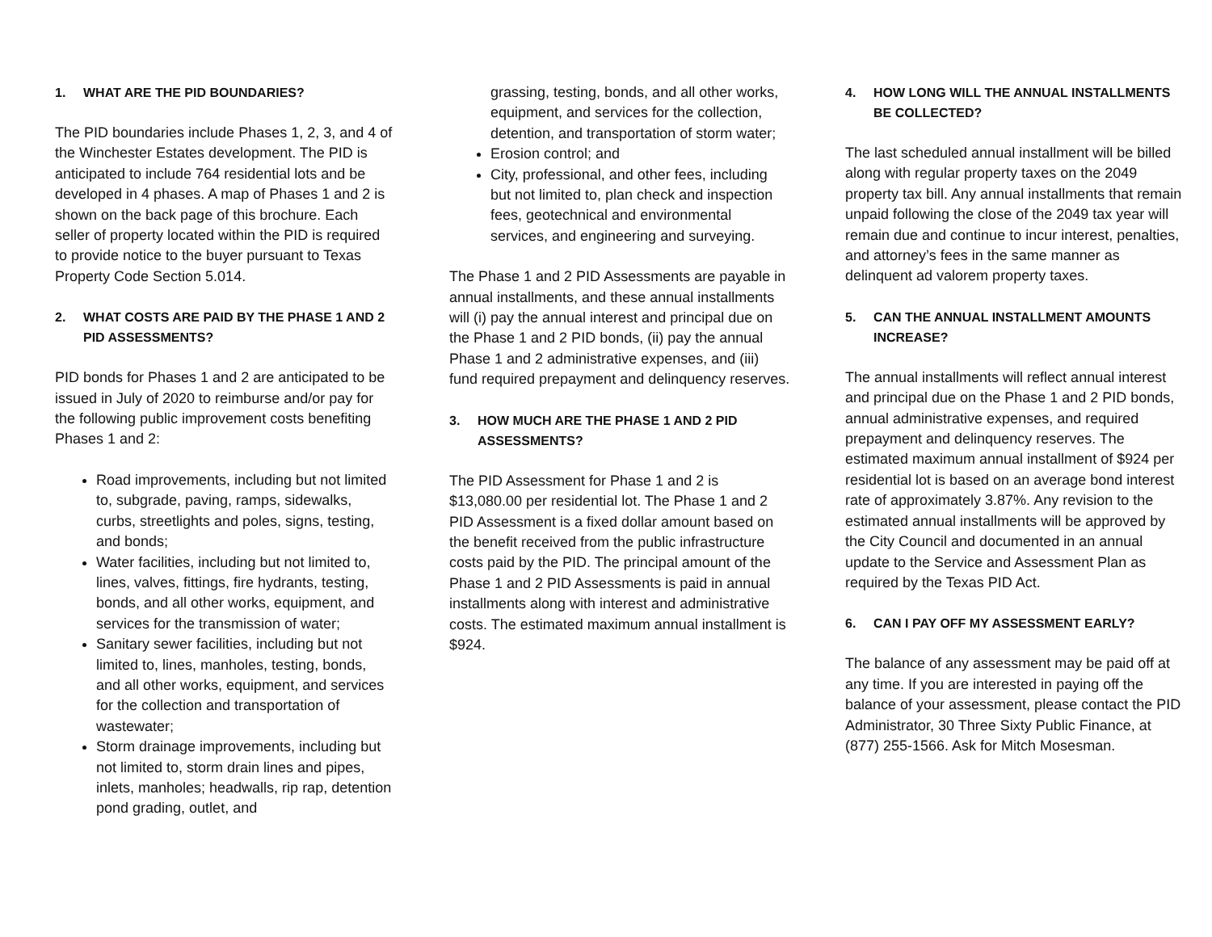1. WHAT ARE THE PID BOUNDARIES?
The PID boundaries include Phases 1, 2, 3, and 4 of the Winchester Estates development. The PID is anticipated to include 764 residential lots and be developed in 4 phases. A map of Phases 1 and 2 is shown on the back page of this brochure. Each seller of property located within the PID is required to provide notice to the buyer pursuant to Texas Property Code Section 5.014.
2. WHAT COSTS ARE PAID BY THE PHASE 1 AND 2 PID ASSESSMENTS?
PID bonds for Phases 1 and 2 are anticipated to be issued in July of 2020 to reimburse and/or pay for the following public improvement costs benefiting Phases 1 and 2:
Road improvements, including but not limited to, subgrade, paving, ramps, sidewalks, curbs, streetlights and poles, signs, testing, and bonds;
Water facilities, including but not limited to, lines, valves, fittings, fire hydrants, testing, bonds, and all other works, equipment, and services for the transmission of water;
Sanitary sewer facilities, including but not limited to, lines, manholes, testing, bonds, and all other works, equipment, and services for the collection and transportation of wastewater;
Storm drainage improvements, including but not limited to, storm drain lines and pipes, inlets, manholes; headwalls, rip rap, detention pond grading, outlet, and
grassing, testing, bonds, and all other works, equipment, and services for the collection, detention, and transportation of storm water;
Erosion control; and
City, professional, and other fees, including but not limited to, plan check and inspection fees, geotechnical and environmental services, and engineering and surveying.
The Phase 1 and 2 PID Assessments are payable in annual installments, and these annual installments will (i) pay the annual interest and principal due on the Phase 1 and 2 PID bonds, (ii) pay the annual Phase 1 and 2 administrative expenses, and (iii) fund required prepayment and delinquency reserves.
3. HOW MUCH ARE THE PHASE 1 AND 2 PID ASSESSMENTS?
The PID Assessment for Phase 1 and 2 is $13,080.00 per residential lot. The Phase 1 and 2 PID Assessment is a fixed dollar amount based on the benefit received from the public infrastructure costs paid by the PID. The principal amount of the Phase 1 and 2 PID Assessments is paid in annual installments along with interest and administrative costs. The estimated maximum annual installment is $924.
4. HOW LONG WILL THE ANNUAL INSTALLMENTS BE COLLECTED?
The last scheduled annual installment will be billed along with regular property taxes on the 2049 property tax bill. Any annual installments that remain unpaid following the close of the 2049 tax year will remain due and continue to incur interest, penalties, and attorney’s fees in the same manner as delinquent ad valorem property taxes.
5. CAN THE ANNUAL INSTALLMENT AMOUNTS INCREASE?
The annual installments will reflect annual interest and principal due on the Phase 1 and 2 PID bonds, annual administrative expenses, and required prepayment and delinquency reserves. The estimated maximum annual installment of $924 per residential lot is based on an average bond interest rate of approximately 3.87%. Any revision to the estimated annual installments will be approved by the City Council and documented in an annual update to the Service and Assessment Plan as required by the Texas PID Act.
6. CAN I PAY OFF MY ASSESSMENT EARLY?
The balance of any assessment may be paid off at any time. If you are interested in paying off the balance of your assessment, please contact the PID Administrator, 30 Three Sixty Public Finance, at (877) 255-1566. Ask for Mitch Mosesman.